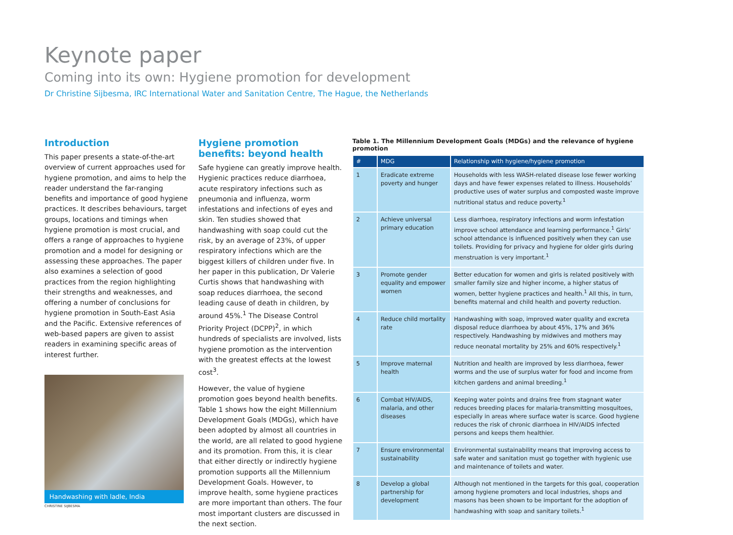Keynote paper
Coming into its own: Hygiene promotion for development
Dr Christine Sijbesma, IRC International Water and Sanitation Centre, The Hague, the Netherlands
Introduction
This paper presents a state-of-the-art overview of current approaches used for hygiene promotion, and aims to help the reader understand the far-ranging benefits and importance of good hygiene practices. It describes behaviours, target groups, locations and timings when hygiene promotion is most crucial, and offers a range of approaches to hygiene promotion and a model for designing or assessing these approaches. The paper also examines a selection of good practices from the region highlighting their strengths and weaknesses, and offering a number of conclusions for hygiene promotion in South-East Asia and the Pacific. Extensive references of web-based papers are given to assist readers in examining specific areas of interest further.
Handwashing with ladle, India
CHRISTINE SIJBESMA
Hygiene promotion benefits: beyond health
Safe hygiene can greatly improve health. Hygienic practices reduce diarrhoea, acute respiratory infections such as pneumonia and influenza, worm infestations and infections of eyes and skin. Ten studies showed that handwashing with soap could cut the risk, by an average of 23%, of upper respiratory infections which are the biggest killers of children under five. In her paper in this publication, Dr Valerie Curtis shows that handwashing with soap reduces diarrhoea, the second leading cause of death in children, by around 45%.<sup>1</sup> The Disease Control Priority Project (DCPP)<sup>2</sup>, in which hundreds of specialists are involved, lists hygiene promotion as the intervention with the greatest effects at the lowest cost<sup>3</sup>.
However, the value of hygiene promotion goes beyond health benefits. Table 1 shows how the eight Millennium Development Goals (MDGs), which have been adopted by almost all countries in the world, are all related to good hygiene and its promotion. From this, it is clear that either directly or indirectly hygiene promotion supports all the Millennium Development Goals. However, to improve health, some hygiene practices are more important than others. The four most important clusters are discussed in the next section.
Table 1. The Millennium Development Goals (MDGs) and the relevance of hygiene promotion
| # | MDG | Relationship with hygiene/hygiene promotion |
| --- | --- | --- |
| 1 | Eradicate extreme poverty and hunger | Households with less WASH-related disease lose fewer working days and have fewer expenses related to illness. Households’ productive uses of water surplus and composted waste improve nutritional status and reduce poverty.<sup>1</sup> |
| 2 | Achieve universal primary education | Less diarrhoea, respiratory infections and worm infestation improve school attendance and learning performance.<sup>1</sup> Girls’ school attendance is influenced positively when they can use toilets. Providing for privacy and hygiene for older girls during menstruation is very important.<sup>1</sup> |
| 3 | Promote gender equality and empower women | Better education for women and girls is related positively with smaller family size and higher income, a higher status of women, better hygiene practices and health.<sup>1</sup> All this, in turn, benefits maternal and child health and poverty reduction. |
| 4 | Reduce child mortality rate | Handwashing with soap, improved water quality and excreta disposal reduce diarrhoea by about 45%, 17% and 36% respectively. Handwashing by midwives and mothers may reduce neonatal mortality by 25% and 60% respectively.<sup>1</sup> |
| 5 | Improve maternal health | Nutrition and health are improved by less diarrhoea, fewer worms and the use of surplus water for food and income from kitchen gardens and animal breeding.<sup>1</sup> |
| 6 | Combat HIV/AIDS, malaria, and other diseases | Keeping water points and drains free from stagnant water reduces breeding places for malaria-transmitting mosquitoes, especially in areas where surface water is scarce. Good hygiene reduces the risk of chronic diarrhoea in HIV/AIDS infected persons and keeps them healthier. |
| 7 | Ensure environmental sustainability | Environmental sustainability means that improving access to safe water and sanitation must go together with hygienic use and maintenance of toilets and water. |
| 8 | Develop a global partnership for development | Although not mentioned in the targets for this goal, cooperation among hygiene promoters and local industries, shops and masons has been shown to be important for the adoption of handwashing with soap and sanitary toilets.<sup>1</sup> |